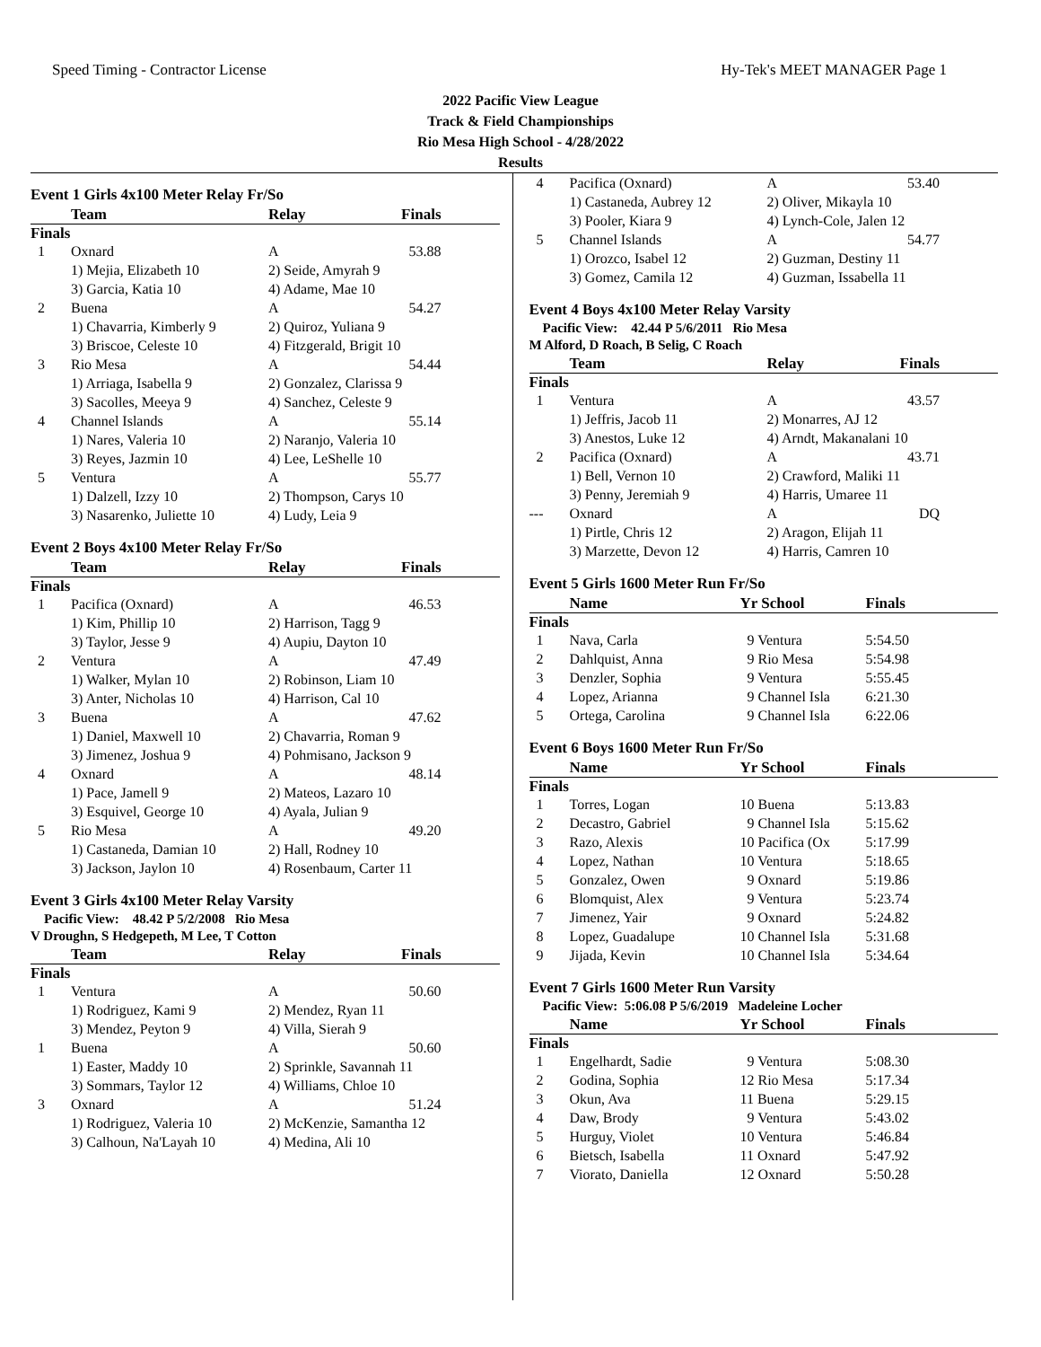Speed Timing - Contractor License Hy-Tek's MEET MANAGER Page 1
2022 Pacific View League
Track & Field Championships
Rio Mesa High School - 4/28/2022
Results
Event 1 Girls 4x100 Meter Relay Fr/So
| | Team | Relay | Finals |
| --- | --- | --- | --- |
| Finals | | | |
| 1 | Oxnard | A | 53.88 |
| | 1) Mejia, Elizabeth 10 | 2) Seide, Amyrah 9 | |
| | 3) Garcia, Katia 10 | 4) Adame, Mae 10 | |
| 2 | Buena | A | 54.27 |
| | 1) Chavarria, Kimberly 9 | 2) Quiroz, Yuliana 9 | |
| | 3) Briscoe, Celeste 10 | 4) Fitzgerald, Brigit 10 | |
| 3 | Rio Mesa | A | 54.44 |
| | 1) Arriaga, Isabella 9 | 2) Gonzalez, Clarissa 9 | |
| | 3) Sacolles, Meeya 9 | 4) Sanchez, Celeste 9 | |
| 4 | Channel Islands | A | 55.14 |
| | 1) Nares, Valeria 10 | 2) Naranjo, Valeria 10 | |
| | 3) Reyes, Jazmin 10 | 4) Lee, LeShelle 10 | |
| 5 | Ventura | A | 55.77 |
| | 1) Dalzell, Izzy 10 | 2) Thompson, Carys 10 | |
| | 3) Nasarenko, Juliette 10 | 4) Ludy, Leia 9 | |
Event 2 Boys 4x100 Meter Relay Fr/So
| | Team | Relay | Finals |
| --- | --- | --- | --- |
| Finals | | | |
| 1 | Pacifica (Oxnard) | A | 46.53 |
| | 1) Kim, Phillip 10 | 2) Harrison, Tagg 9 | |
| | 3) Taylor, Jesse 9 | 4) Aupiu, Dayton 10 | |
| 2 | Ventura | A | 47.49 |
| | 1) Walker, Mylan 10 | 2) Robinson, Liam 10 | |
| | 3) Anter, Nicholas 10 | 4) Harrison, Cal 10 | |
| 3 | Buena | A | 47.62 |
| | 1) Daniel, Maxwell 10 | 2) Chavarria, Roman 9 | |
| | 3) Jimenez, Joshua 9 | 4) Pohmisano, Jackson 9 | |
| 4 | Oxnard | A | 48.14 |
| | 1) Pace, Jamell 9 | 2) Mateos, Lazaro 10 | |
| | 3) Esquivel, George 10 | 4) Ayala, Julian 9 | |
| 5 | Rio Mesa | A | 49.20 |
| | 1) Castaneda, Damian 10 | 2) Hall, Rodney 10 | |
| | 3) Jackson, Jaylon 10 | 4) Rosenbaum, Carter 11 | |
Event 3 Girls 4x100 Meter Relay Varsity
Pacific View: 48.42 P 5/2/2008 Rio Mesa
V Droughn, S Hedgepeth, M Lee, T Cotton
| | Team | Relay | Finals |
| --- | --- | --- | --- |
| Finals | | | |
| 1 | Ventura | A | 50.60 |
| | 1) Rodriguez, Kami 9 | 2) Mendez, Ryan 11 | |
| | 3) Mendez, Peyton 9 | 4) Villa, Sierah 9 | |
| 1 | Buena | A | 50.60 |
| | 1) Easter, Maddy 10 | 2) Sprinkle, Savannah 11 | |
| | 3) Sommars, Taylor 12 | 4) Williams, Chloe 10 | |
| 3 | Oxnard | A | 51.24 |
| | 1) Rodriguez, Valeria 10 | 2) McKenzie, Samantha 12 | |
| | 3) Calhoun, Na'Layah 10 | 4) Medina, Ali 10 | |
| 4 | Pacifica (Oxnard) | A | 53.40 |
| | 1) Castaneda, Aubrey 12 | 2) Oliver, Mikayla 10 | |
| | 3) Pooler, Kiara 9 | 4) Lynch-Cole, Jalen 12 | |
| 5 | Channel Islands | A | 54.77 |
| | 1) Orozco, Isabel 12 | 2) Guzman, Destiny 11 | |
| | 3) Gomez, Camila 12 | 4) Guzman, Issabella 11 | |
Event 4 Boys 4x100 Meter Relay Varsity
Pacific View: 42.44 P 5/6/2011 Rio Mesa
M Alford, D Roach, B Selig, C Roach
| | Team | Relay | Finals |
| --- | --- | --- | --- |
| Finals | | | |
| 1 | Ventura | A | 43.57 |
| | 1) Jeffris, Jacob 11 | 2) Monarres, AJ 12 | |
| | 3) Anestos, Luke 12 | 4) Arndt, Makanalani 10 | |
| 2 | Pacifica (Oxnard) | A | 43.71 |
| | 1) Bell, Vernon 10 | 2) Crawford, Maliki 11 | |
| | 3) Penny, Jeremiah 9 | 4) Harris, Umaree 11 | |
| --- | Oxnard | A | DQ |
| | 1) Pirtle, Chris 12 | 2) Aragon, Elijah 11 | |
| | 3) Marzette, Devon 12 | 4) Harris, Camren 10 | |
Event 5 Girls 1600 Meter Run Fr/So
| | Name | Yr School | Finals |
| --- | --- | --- | --- |
| Finals | | | |
| 1 | Nava, Carla | 9 Ventura | 5:54.50 |
| 2 | Dahlquist, Anna | 9 Rio Mesa | 5:54.98 |
| 3 | Denzler, Sophia | 9 Ventura | 5:55.45 |
| 4 | Lopez, Arianna | 9 Channel Isla | 6:21.30 |
| 5 | Ortega, Carolina | 9 Channel Isla | 6:22.06 |
Event 6 Boys 1600 Meter Run Fr/So
| | Name | Yr School | Finals |
| --- | --- | --- | --- |
| Finals | | | |
| 1 | Torres, Logan | 10 Buena | 5:13.83 |
| 2 | Decastro, Gabriel | 9 Channel Isla | 5:15.62 |
| 3 | Razo, Alexis | 10 Pacifica (Ox | 5:17.99 |
| 4 | Lopez, Nathan | 10 Ventura | 5:18.65 |
| 5 | Gonzalez, Owen | 9 Oxnard | 5:19.86 |
| 6 | Blomquist, Alex | 9 Ventura | 5:23.74 |
| 7 | Jimenez, Yair | 9 Oxnard | 5:24.82 |
| 8 | Lopez, Guadalupe | 10 Channel Isla | 5:31.68 |
| 9 | Jijada, Kevin | 10 Channel Isla | 5:34.64 |
Event 7 Girls 1600 Meter Run Varsity
Pacific View: 5:06.08 P 5/6/2019 Madeleine Locher
| | Name | Yr School | Finals |
| --- | --- | --- | --- |
| Finals | | | |
| 1 | Engelhardt, Sadie | 9 Ventura | 5:08.30 |
| 2 | Godina, Sophia | 12 Rio Mesa | 5:17.34 |
| 3 | Okun, Ava | 11 Buena | 5:29.15 |
| 4 | Daw, Brody | 9 Ventura | 5:43.02 |
| 5 | Hurguy, Violet | 10 Ventura | 5:46.84 |
| 6 | Bietsch, Isabella | 11 Oxnard | 5:47.92 |
| 7 | Viorato, Daniella | 12 Oxnard | 5:50.28 |